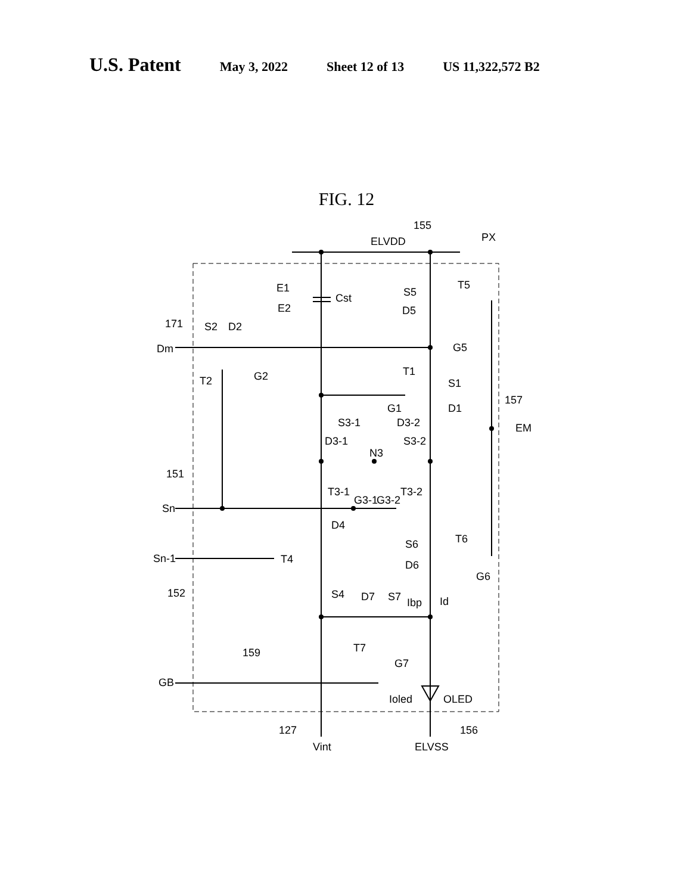U.S. Patent
May 3, 2022 Sheet 12 of 13 US 11,322,572 B2
FIG. 12
ELVDD
155
PX
E1
E2
Cst
S5
D5
T5
G5
171
S2
D2
Dm
T2
G2
T1
S1
G1
D1
157
EM
S3-1
D3-2
D3-1
S3-2
N3
T3-1
G3-1
G3-2
T3-2
151
Sn
D4
T4
Sn-1
152
S4
S6
D6
T6
G6
D7
S7
Ibp
Id
T7
G7
159
GB
Ioled
OLED
127
Vint
156
ELVSS